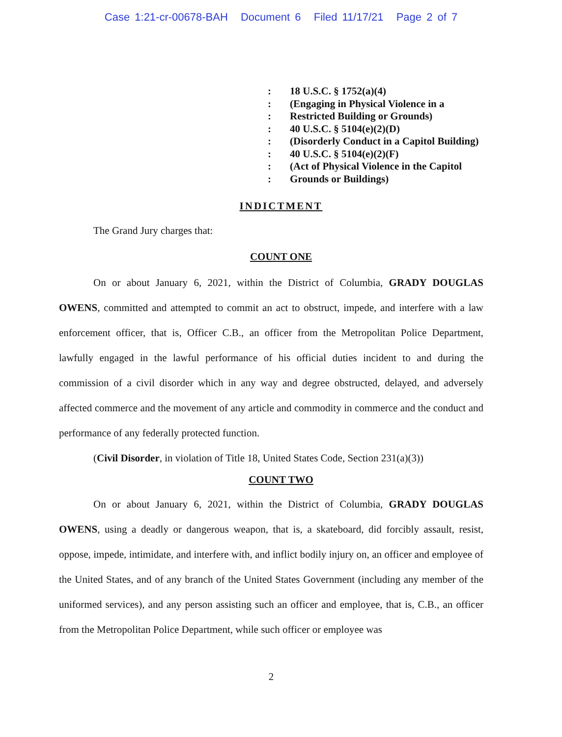Case 1:21-cr-00678-BAH Document 6 Filed 11/17/21 Page 2 of 7
: 18 U.S.C. § 1752(a)(4)
: (Engaging in Physical Violence in a
: Restricted Building or Grounds)
: 40 U.S.C. § 5104(e)(2)(D)
: (Disorderly Conduct in a Capitol Building)
: 40 U.S.C. § 5104(e)(2)(F)
: (Act of Physical Violence in the Capitol
: Grounds or Buildings)
INDICTMENT
The Grand Jury charges that:
COUNT ONE
On or about January 6, 2021, within the District of Columbia, GRADY DOUGLAS OWENS, committed and attempted to commit an act to obstruct, impede, and interfere with a law enforcement officer, that is, Officer C.B., an officer from the Metropolitan Police Department, lawfully engaged in the lawful performance of his official duties incident to and during the commission of a civil disorder which in any way and degree obstructed, delayed, and adversely affected commerce and the movement of any article and commodity in commerce and the conduct and performance of any federally protected function.
(Civil Disorder, in violation of Title 18, United States Code, Section 231(a)(3))
COUNT TWO
On or about January 6, 2021, within the District of Columbia, GRADY DOUGLAS OWENS, using a deadly or dangerous weapon, that is, a skateboard, did forcibly assault, resist, oppose, impede, intimidate, and interfere with, and inflict bodily injury on, an officer and employee of the United States, and of any branch of the United States Government (including any member of the uniformed services), and any person assisting such an officer and employee, that is, C.B., an officer from the Metropolitan Police Department, while such officer or employee was
2